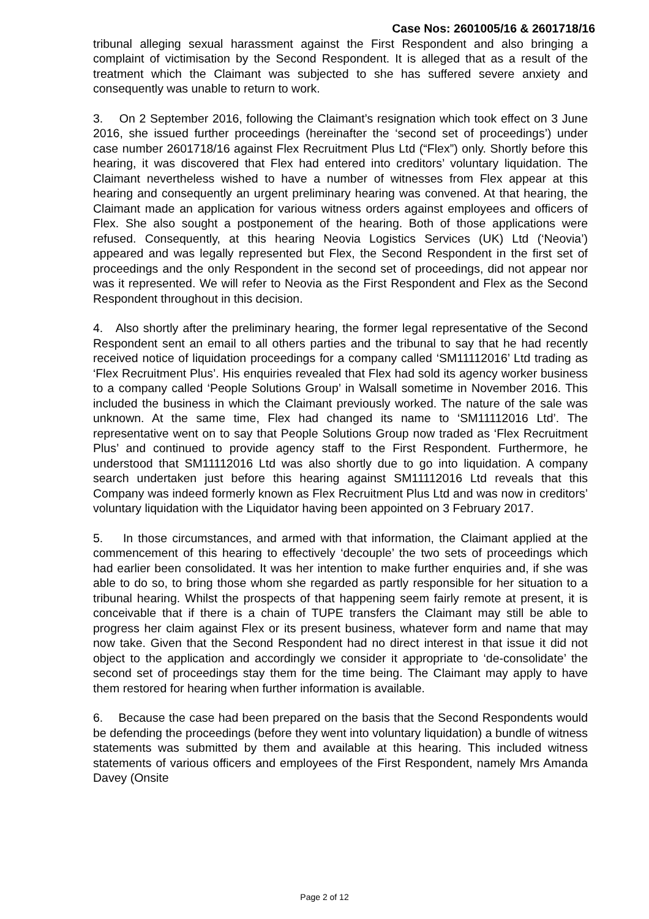Case Nos: 2601005/16 & 2601718/16
tribunal alleging sexual harassment against the First Respondent and also bringing a complaint of victimisation by the Second Respondent. It is alleged that as a result of the treatment which the Claimant was subjected to she has suffered severe anxiety and consequently was unable to return to work.
3. On 2 September 2016, following the Claimant’s resignation which took effect on 3 June 2016, she issued further proceedings (hereinafter the ‘second set of proceedings’) under case number 2601718/16 against Flex Recruitment Plus Ltd (“Flex”) only. Shortly before this hearing, it was discovered that Flex had entered into creditors’ voluntary liquidation. The Claimant nevertheless wished to have a number of witnesses from Flex appear at this hearing and consequently an urgent preliminary hearing was convened. At that hearing, the Claimant made an application for various witness orders against employees and officers of Flex. She also sought a postponement of the hearing. Both of those applications were refused. Consequently, at this hearing Neovia Logistics Services (UK) Ltd (‘Neovia’) appeared and was legally represented but Flex, the Second Respondent in the first set of proceedings and the only Respondent in the second set of proceedings, did not appear nor was it represented. We will refer to Neovia as the First Respondent and Flex as the Second Respondent throughout in this decision.
4. Also shortly after the preliminary hearing, the former legal representative of the Second Respondent sent an email to all others parties and the tribunal to say that he had recently received notice of liquidation proceedings for a company called ‘SM11112016’ Ltd trading as ‘Flex Recruitment Plus’. His enquiries revealed that Flex had sold its agency worker business to a company called ‘People Solutions Group’ in Walsall sometime in November 2016. This included the business in which the Claimant previously worked. The nature of the sale was unknown. At the same time, Flex had changed its name to ‘SM11112016 Ltd’. The representative went on to say that People Solutions Group now traded as ‘Flex Recruitment Plus’ and continued to provide agency staff to the First Respondent. Furthermore, he understood that SM11112016 Ltd was also shortly due to go into liquidation. A company search undertaken just before this hearing against SM11112016 Ltd reveals that this Company was indeed formerly known as Flex Recruitment Plus Ltd and was now in creditors’ voluntary liquidation with the Liquidator having been appointed on 3 February 2017.
5. In those circumstances, and armed with that information, the Claimant applied at the commencement of this hearing to effectively ‘decouple’ the two sets of proceedings which had earlier been consolidated. It was her intention to make further enquiries and, if she was able to do so, to bring those whom she regarded as partly responsible for her situation to a tribunal hearing. Whilst the prospects of that happening seem fairly remote at present, it is conceivable that if there is a chain of TUPE transfers the Claimant may still be able to progress her claim against Flex or its present business, whatever form and name that may now take. Given that the Second Respondent had no direct interest in that issue it did not object to the application and accordingly we consider it appropriate to ‘de-consolidate’ the second set of proceedings stay them for the time being. The Claimant may apply to have them restored for hearing when further information is available.
6. Because the case had been prepared on the basis that the Second Respondents would be defending the proceedings (before they went into voluntary liquidation) a bundle of witness statements was submitted by them and available at this hearing. This included witness statements of various officers and employees of the First Respondent, namely Mrs Amanda Davey (Onsite
Page 2 of 12